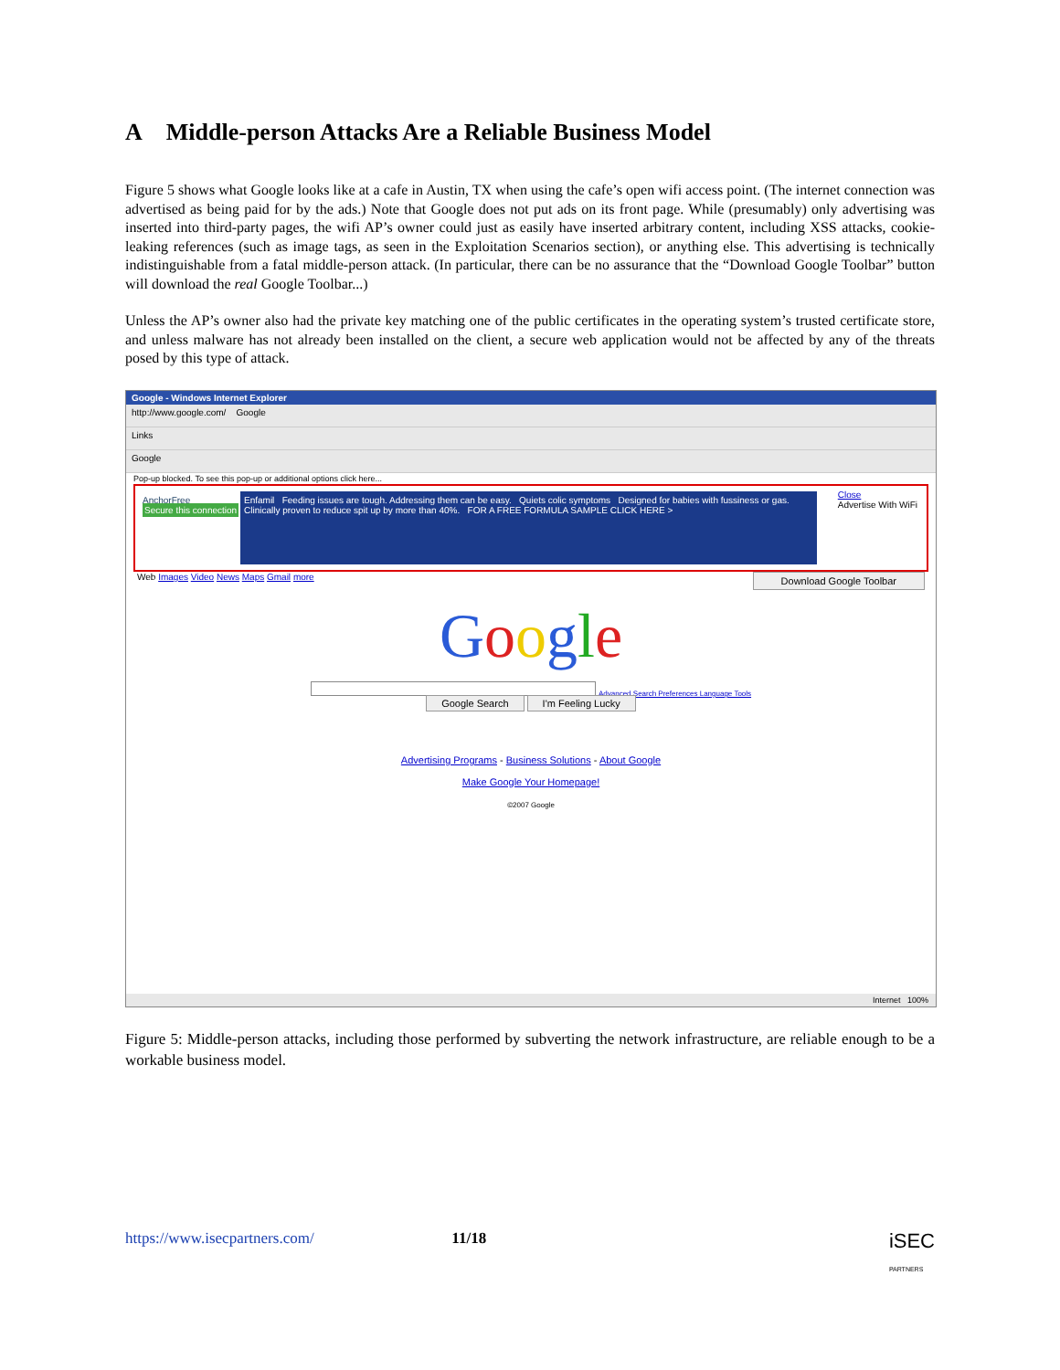A Middle-person Attacks Are a Reliable Business Model
Figure 5 shows what Google looks like at a cafe in Austin, TX when using the cafe’s open wifi access point. (The internet connection was advertised as being paid for by the ads.) Note that Google does not put ads on its front page. While (presumably) only advertising was inserted into third-party pages, the wifi AP’s owner could just as easily have inserted arbitrary content, including XSS attacks, cookie-leaking references (such as image tags, as seen in the Exploitation Scenarios section), or anything else. This advertising is technically indistinguishable from a fatal middle-person attack. (In particular, there can be no assurance that the “Download Google Toolbar” button will download the real Google Toolbar...)
Unless the AP’s owner also had the private key matching one of the public certificates in the operating system’s trusted certificate store, and unless malware has not already been installed on the client, a secure web application would not be affected by any of the threats posed by this type of attack.
Google - Windows Internet Explorer
http://www.google.com/ Google
Links
Google
Pop-up blocked. To see this pop-up or additional options click here...
AnchorFree
Secure this connection
Enfamil Feeding issues are tough. Addressing them can be easy. Quiets colic symptoms Designed for babies with fussiness or gas. Clinically proven to reduce spit up by more than 40%. FOR A FREE FORMULA SAMPLE CLICK HERE >
Close
Advertise With WiFi
Web Images Video News Maps Gmail more Download Google Toolbar
Google
Advanced Search Preferences Language Tools
Google Search I'm Feeling Lucky
Advertising Programs - Business Solutions - About Google
Make Google Your Homepage!
©2007 Google
Internet 100%
Figure 5: Middle-person attacks, including those performed by subverting the network infrastructure, are reliable enough to be a workable business model.
https://www.isecpartners.com/ 11/18 iSEC
PARTNERS